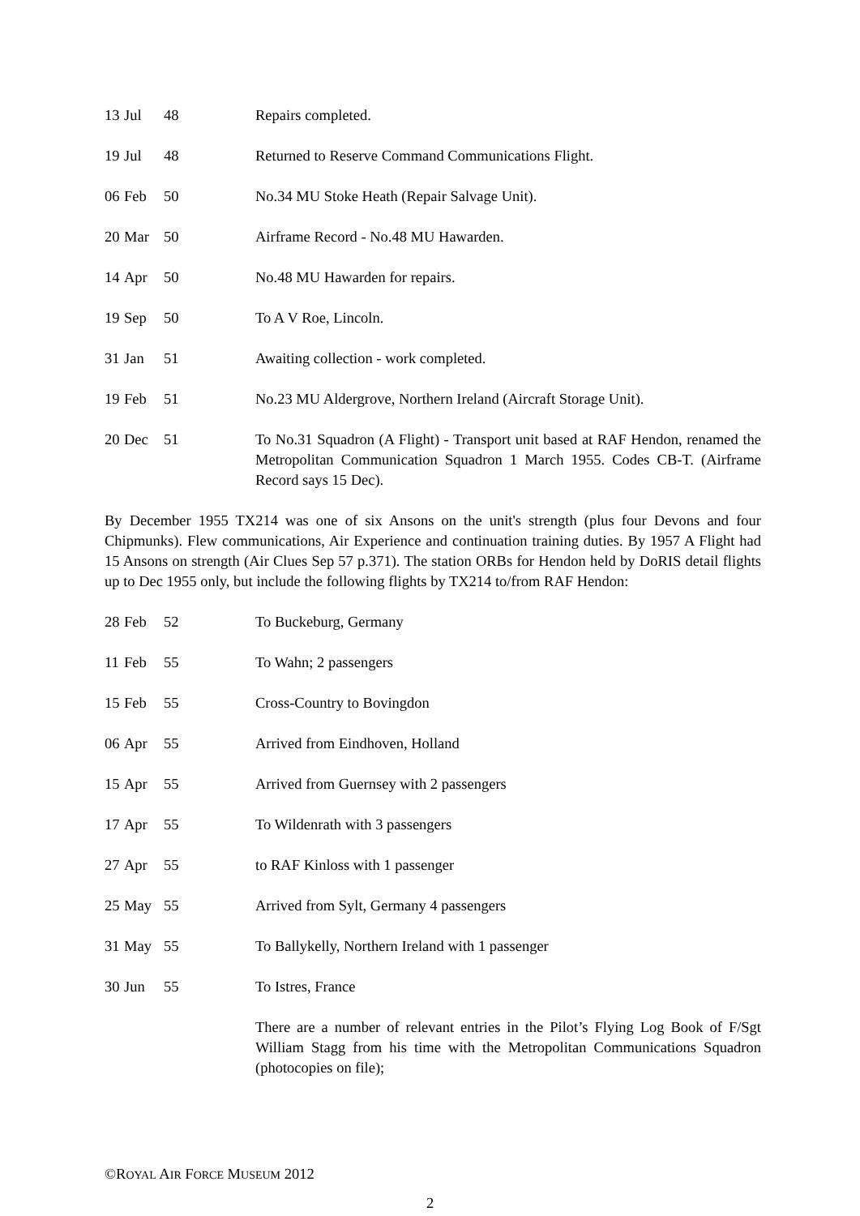13 Jul 48 Repairs completed.
19 Jul 48 Returned to Reserve Command Communications Flight.
06 Feb 50 No.34 MU Stoke Heath (Repair Salvage Unit).
20 Mar 50 Airframe Record - No.48 MU Hawarden.
14 Apr 50 No.48 MU Hawarden for repairs.
19 Sep 50 To A V Roe, Lincoln.
31 Jan 51 Awaiting collection - work completed.
19 Feb 51 No.23 MU Aldergrove, Northern Ireland (Aircraft Storage Unit).
20 Dec 51 To No.31 Squadron (A Flight) - Transport unit based at RAF Hendon, renamed the Metropolitan Communication Squadron 1 March 1955. Codes CB-T. (Airframe Record says 15 Dec).
By December 1955 TX214 was one of six Ansons on the unit's strength (plus four Devons and four Chipmunks). Flew communications, Air Experience and continuation training duties. By 1957 A Flight had 15 Ansons on strength (Air Clues Sep 57 p.371). The station ORBs for Hendon held by DoRIS detail flights up to Dec 1955 only, but include the following flights by TX214 to/from RAF Hendon:
28 Feb 52 To Buckeburg, Germany
11 Feb 55 To Wahn; 2 passengers
15 Feb 55 Cross-Country to Bovingdon
06 Apr 55 Arrived from Eindhoven, Holland
15 Apr 55 Arrived from Guernsey with 2 passengers
17 Apr 55 To Wildenrath with 3 passengers
27 Apr 55 to RAF Kinloss with 1 passenger
25 May 55 Arrived from Sylt, Germany 4 passengers
31 May 55 To Ballykelly, Northern Ireland with 1 passenger
30 Jun 55 To Istres, France
There are a number of relevant entries in the Pilot’s Flying Log Book of F/Sgt William Stagg from his time with the Metropolitan Communications Squadron (photocopies on file);
©ROYAL AIR FORCE MUSEUM 2012
2